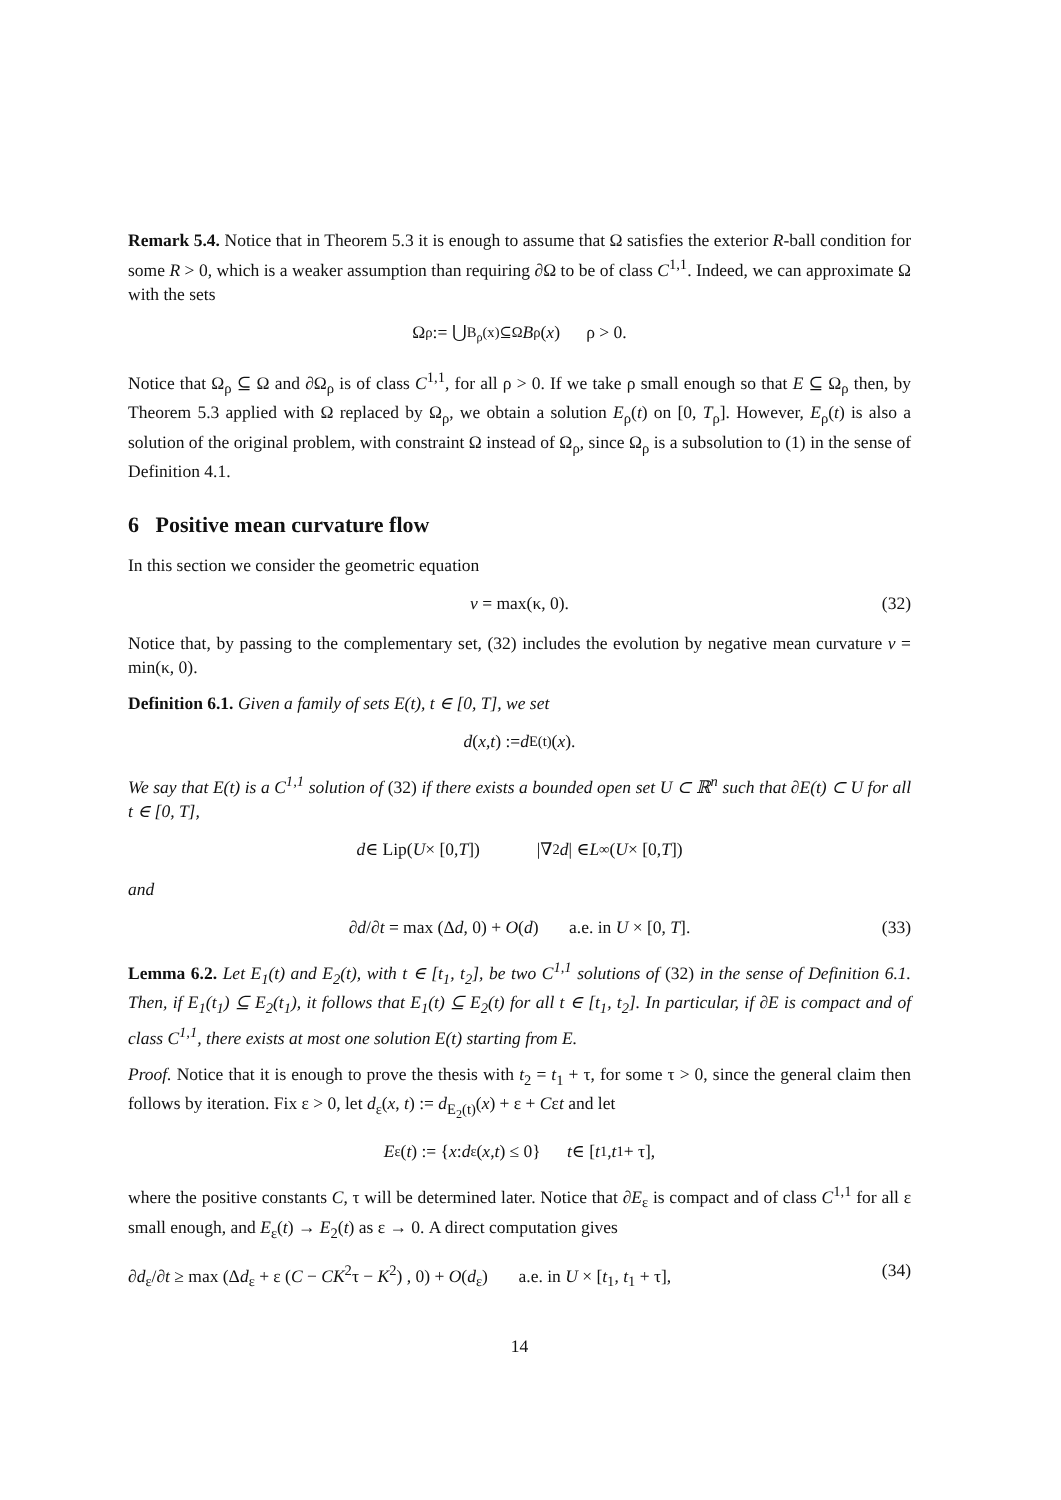Remark 5.4. Notice that in Theorem 5.3 it is enough to assume that Ω satisfies the exterior R-ball condition for some R > 0, which is a weaker assumption than requiring ∂Ω to be of class C<sup>1,1</sup>. Indeed, we can approximate Ω with the sets
Ω<sub>ρ</sub> := ⋃<sub>B<sub>ρ</sub>(x)⊆Ω</sub> B<sub>ρ</sub>(x) ρ > 0.
Notice that Ω<sub>ρ</sub> ⊆ Ω and ∂Ω<sub>ρ</sub> is of class C<sup>1,1</sup>, for all ρ > 0. If we take ρ small enough so that E ⊆ Ω<sub>ρ</sub> then, by Theorem 5.3 applied with Ω replaced by Ω<sub>ρ</sub>, we obtain a solution E<sub>ρ</sub>(t) on [0, T<sub>ρ</sub>]. However, E<sub>ρ</sub>(t) is also a solution of the original problem, with constraint Ω instead of Ω<sub>ρ</sub>, since Ω<sub>ρ</sub> is a subsolution to (1) in the sense of Definition 4.1.
6 Positive mean curvature flow
In this section we consider the geometric equation
v = max(κ, 0). (32)
Notice that, by passing to the complementary set, (32) includes the evolution by negative mean curvature v = min(κ, 0).
Definition 6.1. Given a family of sets E(t), t ∈ [0, T], we set
d (x, t) := d<sub>E(t)</sub>(x).
We say that E(t) is a C<sup>1,1</sup> solution of (32) if there exists a bounded open set U ⊂ ℝ<sup>n</sup> such that ∂E(t) ⊂ U for all t ∈ [0, T],
d ∈ Lip(U × [0, T]) |∇<sup>2</sup> d | ∈ L<sup>∞</sup>(U × [0, T])
and
∂d/∂t = max (Δd, 0) + O(d) a.e. in U × [0, T]. (33)
Lemma 6.2. Let E<sub>1</sub>(t) and E<sub>2</sub>(t), with t ∈ [t<sub>1</sub>, t<sub>2</sub>], be two C<sup>1,1</sup> solutions of (32) in the sense of Definition 6.1. Then, if E<sub>1</sub>(t<sub>1</sub>) ⊆ E<sub>2</sub>(t<sub>1</sub>), it follows that E<sub>1</sub>(t) ⊆ E<sub>2</sub>(t) for all t ∈ [t<sub>1</sub>, t<sub>2</sub>]. In particular, if ∂E is compact and of class C<sup>1,1</sup>, there exists at most one solution E(t) starting from E.
Proof. Notice that it is enough to prove the thesis with t<sub>2</sub> = t<sub>1</sub> + τ, for some τ > 0, since the general claim then follows by iteration. Fix ε > 0, let d<sub>ε</sub>(x, t) := d<sub>E<sub>2</sub>(t)</sub>(x) + ε + Cεt and let
E<sub>ε</sub>(t) := { x : d<sub>ε</sub>(x, t) ≤ 0} t ∈ [t<sub>1</sub>, t<sub>1</sub> + τ],
where the positive constants C, τ will be determined later. Notice that ∂E<sub>ε</sub> is compact and of class C<sup>1,1</sup> for all ε small enough, and E<sub>ε</sub>(t) → E<sub>2</sub>(t) as ε → 0. A direct computation gives
∂d<sub>ε</sub>/∂t ≥ max (Δd<sub>ε</sub> + ε (C − CK<sup>2</sup>τ − K<sup>2</sup>) , 0) + O(d<sub>ε</sub>) a.e. in U × [t<sub>1</sub>, t<sub>1</sub> + τ], (34)
14